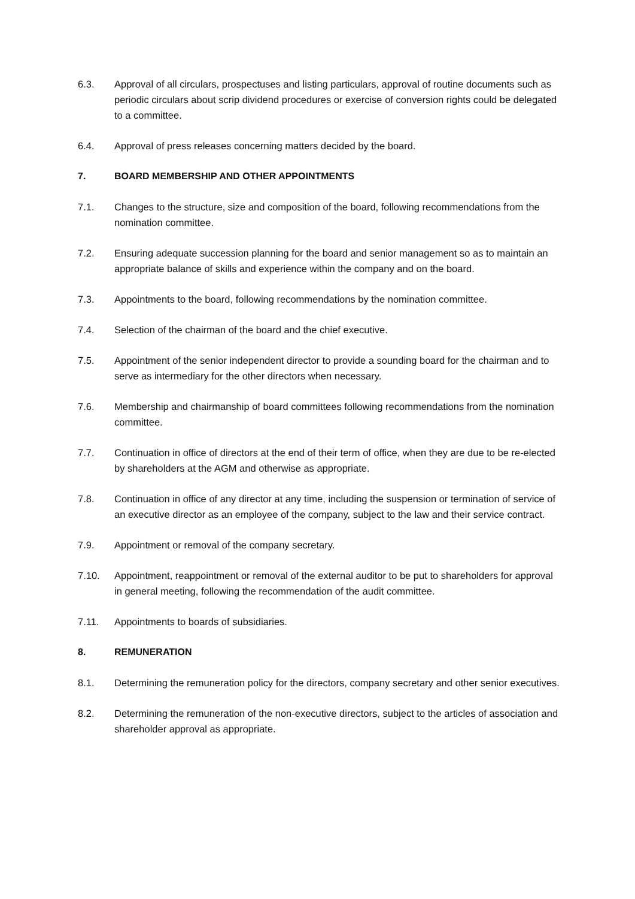6.3. Approval of all circulars, prospectuses and listing particulars, approval of routine documents such as periodic circulars about scrip dividend procedures or exercise of conversion rights could be delegated to a committee.
6.4. Approval of press releases concerning matters decided by the board.
7. BOARD MEMBERSHIP AND OTHER APPOINTMENTS
7.1. Changes to the structure, size and composition of the board, following recommendations from the nomination committee.
7.2. Ensuring adequate succession planning for the board and senior management so as to maintain an appropriate balance of skills and experience within the company and on the board.
7.3. Appointments to the board, following recommendations by the nomination committee.
7.4. Selection of the chairman of the board and the chief executive.
7.5. Appointment of the senior independent director to provide a sounding board for the chairman and to serve as intermediary for the other directors when necessary.
7.6. Membership and chairmanship of board committees following recommendations from the nomination committee.
7.7. Continuation in office of directors at the end of their term of office, when they are due to be re-elected by shareholders at the AGM and otherwise as appropriate.
7.8. Continuation in office of any director at any time, including the suspension or termination of service of an executive director as an employee of the company, subject to the law and their service contract.
7.9. Appointment or removal of the company secretary.
7.10. Appointment, reappointment or removal of the external auditor to be put to shareholders for approval in general meeting, following the recommendation of the audit committee.
7.11. Appointments to boards of subsidiaries.
8. REMUNERATION
8.1. Determining the remuneration policy for the directors, company secretary and other senior executives.
8.2. Determining the remuneration of the non-executive directors, subject to the articles of association and shareholder approval as appropriate.